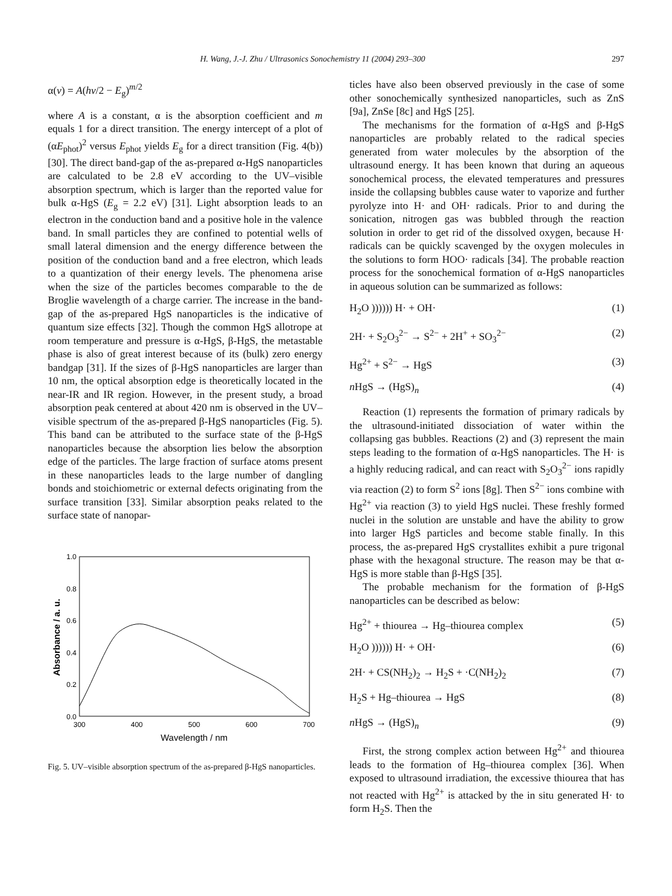H. Wang, J.-J. Zhu / Ultrasonics Sonochemistry 11 (2004) 293–300 297
α(v) = A(hv/2 − E<sub>g</sub>)<sup>m/2</sup>
where A is a constant, α is the absorption coefficient and m equals 1 for a direct transition. The energy intercept of a plot of (αE<sub>phot</sub>)<sup>2</sup> versus E<sub>phot</sub> yields E<sub>g</sub> for a direct transition (Fig. 4(b)) [30]. The direct band-gap of the as-prepared α-HgS nanoparticles are calculated to be 2.8 eV according to the UV–visible absorption spectrum, which is larger than the reported value for bulk α-HgS (E<sub>g</sub> = 2.2 eV) [31]. Light absorption leads to an electron in the conduction band and a positive hole in the valence band. In small particles they are confined to potential wells of small lateral dimension and the energy difference between the position of the conduction band and a free electron, which leads to a quantization of their energy levels. The phenomena arise when the size of the particles becomes comparable to the de Broglie wavelength of a charge carrier. The increase in the band-gap of the as-prepared HgS nanoparticles is the indicative of quantum size effects [32]. Though the common HgS allotrope at room temperature and pressure is α-HgS, β-HgS, the metastable phase is also of great interest because of its (bulk) zero energy bandgap [31]. If the sizes of β-HgS nanoparticles are larger than 10 nm, the optical absorption edge is theoretically located in the near-IR and IR region. However, in the present study, a broad absorption peak centered at about 420 nm is observed in the UV–visible spectrum of the as-prepared β-HgS nanoparticles (Fig. 5). This band can be attributed to the surface state of the β-HgS nanoparticles because the absorption lies below the absorption edge of the particles. The large fraction of surface atoms present in these nanoparticles leads to the large number of dangling bonds and stoichiometric or external defects originating from the surface transition [33]. Similar absorption peaks related to the surface state of nanopar-
1.0
0.8
0.6
0.4
0.2
0.0
300
400
500
600
700
Wavelength / nm
Absorbance / a. u.
Fig. 5. UV–visible absorption spectrum of the as-prepared β-HgS nanoparticles.
ticles have also been observed previously in the case of some other sonochemically synthesized nanoparticles, such as ZnS [9a], ZnSe [8c] and HgS [25].
The mechanisms for the formation of α-HgS and β-HgS nanoparticles are probably related to the radical species generated from water molecules by the absorption of the ultrasound energy. It has been known that during an aqueous sonochemical process, the elevated temperatures and pressures inside the collapsing bubbles cause water to vaporize and further pyrolyze into H· and OH· radicals. Prior to and during the sonication, nitrogen gas was bubbled through the reaction solution in order to get rid of the dissolved oxygen, because H· radicals can be quickly scavenged by the oxygen molecules in the solutions to form HOO· radicals [34]. The probable reaction process for the sonochemical formation of α-HgS nanoparticles in aqueous solution can be summarized as follows:
H<sub>2</sub>O )))))) H· + OH· (1)
2H· + S<sub>2</sub>O<sub>3</sub><sup>2−</sup> → S<sup>2−</sup> + 2H<sup>+</sup> + SO<sub>3</sub><sup>2−</sup> (2)
Hg<sup>2+</sup> + S<sup>2−</sup> → HgS (3)
n HgS → (HgS)<sub>n</sub> (4)
Reaction (1) represents the formation of primary radicals by the ultrasound-initiated dissociation of water within the collapsing gas bubbles. Reactions (2) and (3) represent the main steps leading to the formation of α-HgS nanoparticles. The H· is a highly reducing radical, and can react with S<sub>2</sub>O<sub>3</sub><sup>2−</sup> ions rapidly via reaction (2) to form S<sup>2</sup> ions [8g]. Then S<sup>2−</sup> ions combine with Hg<sup>2+</sup> via reaction (3) to yield HgS nuclei. These freshly formed nuclei in the solution are unstable and have the ability to grow into larger HgS particles and become stable finally. In this process, the as-prepared HgS crystallites exhibit a pure trigonal phase with the hexagonal structure. The reason may be that α-HgS is more stable than β-HgS [35].
The probable mechanism for the formation of β-HgS nanoparticles can be described as below:
Hg<sup>2+</sup> + thiourea → Hg–thiourea complex (5)
H<sub>2</sub>O )))))) H· + OH· (6)
2H· + CS(NH<sub>2</sub>)<sub>2</sub> → H<sub>2</sub>S + ·C(NH<sub>2</sub>)<sub>2</sub> (7)
H<sub>2</sub>S + Hg–thiourea → HgS (8)
n HgS → (HgS)<sub>n</sub> (9)
First, the strong complex action between Hg<sup>2+</sup> and thiourea leads to the formation of Hg–thiourea complex [36]. When exposed to ultrasound irradiation, the excessive thiourea that has not reacted with Hg<sup>2+</sup> is attacked by the in situ generated H· to form H<sub>2</sub>S. Then the